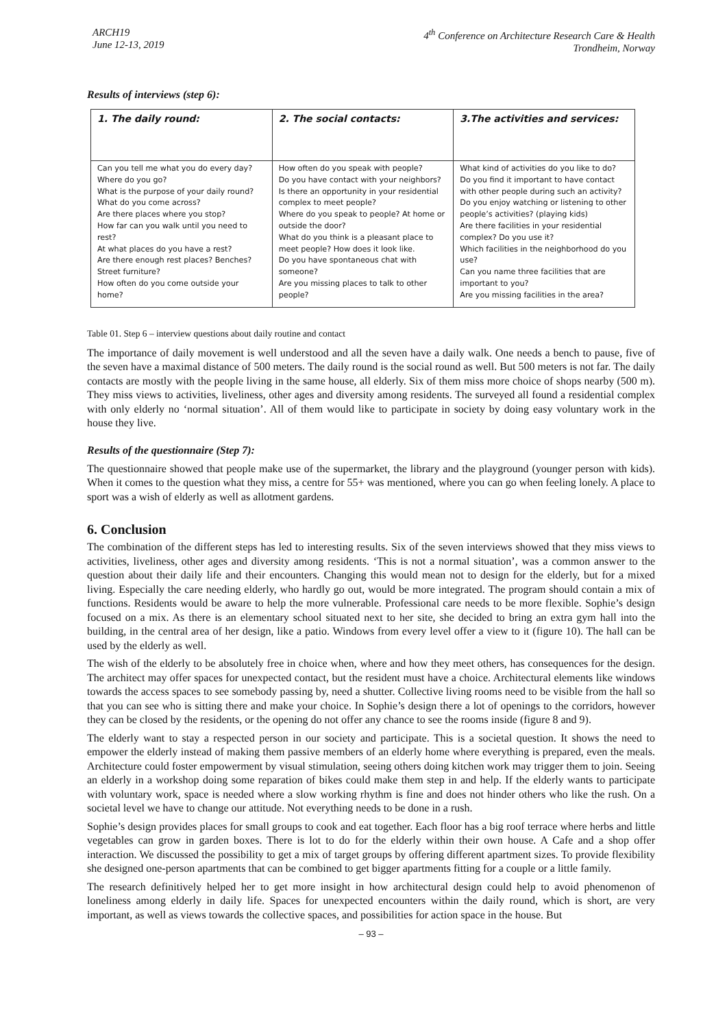ARCH19
June 12-13, 2019
4<sup>th</sup> Conference on Architecture Research Care & Health
Trondheim, Norway
Results of interviews (step 6):
| 1. The daily round: | 2. The social contacts: | 3.The activities and services: |
| --- | --- | --- |
| Can you tell me what you do every day? Where do you go? What is the purpose of your daily round? What do you come across? Are there places where you stop? How far can you walk until you need to rest? At what places do you have a rest? Are there enough rest places? Benches? Street furniture? How often do you come outside your home? | How often do you speak with people? Do you have contact with your neighbors? Is there an opportunity in your residential complex to meet people? Where do you speak to people? At home or outside the door? What do you think is a pleasant place to meet people? How does it look like. Do you have spontaneous chat with someone? Are you missing places to talk to other people? | What kind of activities do you like to do? Do you find it important to have contact with other people during such an activity? Do you enjoy watching or listening to other people’s activities? (playing kids) Are there facilities in your residential complex? Do you use it? Which facilities in the neighborhood do you use? Can you name three facilities that are important to you? Are you missing facilities in the area? |
Table 01. Step 6 – interview questions about daily routine and contact
The importance of daily movement is well understood and all the seven have a daily walk. One needs a bench to pause, five of the seven have a maximal distance of 500 meters. The daily round is the social round as well. But 500 meters is not far. The daily contacts are mostly with the people living in the same house, all elderly. Six of them miss more choice of shops nearby (500 m). They miss views to activities, liveliness, other ages and diversity among residents. The surveyed all found a residential complex with only elderly no ‘normal situation’. All of them would like to participate in society by doing easy voluntary work in the house they live.
Results of the questionnaire (Step 7):
The questionnaire showed that people make use of the supermarket, the library and the playground (younger person with kids). When it comes to the question what they miss, a centre for 55+ was mentioned, where you can go when feeling lonely. A place to sport was a wish of elderly as well as allotment gardens.
6. Conclusion
The combination of the different steps has led to interesting results. Six of the seven interviews showed that they miss views to activities, liveliness, other ages and diversity among residents. ‘This is not a normal situation’, was a common answer to the question about their daily life and their encounters. Changing this would mean not to design for the elderly, but for a mixed living. Especially the care needing elderly, who hardly go out, would be more integrated. The program should contain a mix of functions. Residents would be aware to help the more vulnerable. Professional care needs to be more flexible. Sophie’s design focused on a mix. As there is an elementary school situated next to her site, she decided to bring an extra gym hall into the building, in the central area of her design, like a patio. Windows from every level offer a view to it (figure 10). The hall can be used by the elderly as well.
The wish of the elderly to be absolutely free in choice when, where and how they meet others, has consequences for the design. The architect may offer spaces for unexpected contact, but the resident must have a choice. Architectural elements like windows towards the access spaces to see somebody passing by, need a shutter. Collective living rooms need to be visible from the hall so that you can see who is sitting there and make your choice. In Sophie’s design there a lot of openings to the corridors, however they can be closed by the residents, or the opening do not offer any chance to see the rooms inside (figure 8 and 9).
The elderly want to stay a respected person in our society and participate. This is a societal question. It shows the need to empower the elderly instead of making them passive members of an elderly home where everything is prepared, even the meals. Architecture could foster empowerment by visual stimulation, seeing others doing kitchen work may trigger them to join. Seeing an elderly in a workshop doing some reparation of bikes could make them step in and help. If the elderly wants to participate with voluntary work, space is needed where a slow working rhythm is fine and does not hinder others who like the rush. On a societal level we have to change our attitude. Not everything needs to be done in a rush.
Sophie’s design provides places for small groups to cook and eat together. Each floor has a big roof terrace where herbs and little vegetables can grow in garden boxes. There is lot to do for the elderly within their own house. A Cafe and a shop offer interaction. We discussed the possibility to get a mix of target groups by offering different apartment sizes. To provide flexibility she designed one-person apartments that can be combined to get bigger apartments fitting for a couple or a little family.
The research definitively helped her to get more insight in how architectural design could help to avoid phenomenon of loneliness among elderly in daily life. Spaces for unexpected encounters within the daily round, which is short, are very important, as well as views towards the collective spaces, and possibilities for action space in the house. But
– 93 –